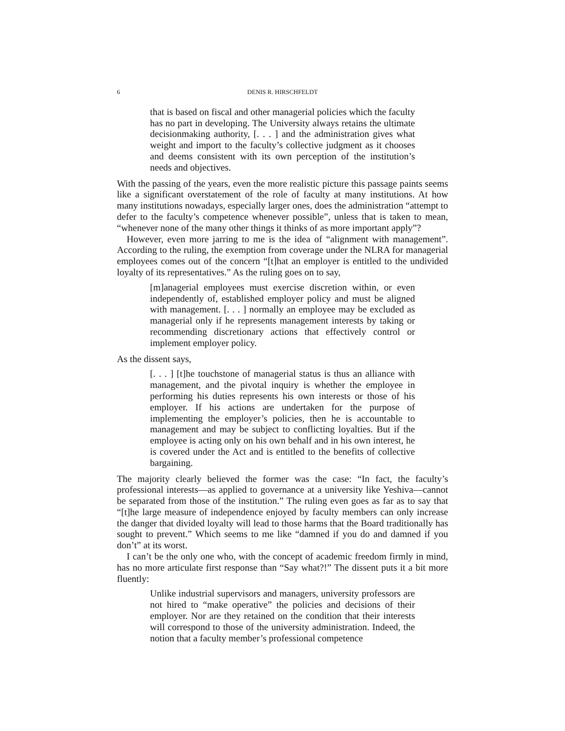6 DENIS R. HIRSCHFELDT
that is based on fiscal and other managerial policies which the faculty has no part in developing. The University always retains the ultimate decisionmaking authority, [. . . ] and the administration gives what weight and import to the faculty’s collective judgment as it chooses and deems consistent with its own perception of the institution’s needs and objectives.
With the passing of the years, even the more realistic picture this passage paints seems like a significant overstatement of the role of faculty at many institutions. At how many institutions nowadays, especially larger ones, does the administration “attempt to defer to the faculty’s competence whenever possible”, unless that is taken to mean, “whenever none of the many other things it thinks of as more important apply”?
However, even more jarring to me is the idea of “alignment with management”. According to the ruling, the exemption from coverage under the NLRA for managerial employees comes out of the concern “[t]hat an employer is entitled to the undivided loyalty of its representatives.” As the ruling goes on to say,
[m]anagerial employees must exercise discretion within, or even independently of, established employer policy and must be aligned with management. [. . . ] normally an employee may be excluded as managerial only if he represents management interests by taking or recommending discretionary actions that effectively control or implement employer policy.
As the dissent says,
[. . . ] [t]he touchstone of managerial status is thus an alliance with management, and the pivotal inquiry is whether the employee in performing his duties represents his own interests or those of his employer. If his actions are undertaken for the purpose of implementing the employer’s policies, then he is accountable to management and may be subject to conflicting loyalties. But if the employee is acting only on his own behalf and in his own interest, he is covered under the Act and is entitled to the benefits of collective bargaining.
The majority clearly believed the former was the case: “In fact, the faculty’s professional interests—as applied to governance at a university like Yeshiva—cannot be separated from those of the institution.” The ruling even goes as far as to say that “[t]he large measure of independence enjoyed by faculty members can only increase the danger that divided loyalty will lead to those harms that the Board traditionally has sought to prevent.” Which seems to me like “damned if you do and damned if you don’t” at its worst.
I can’t be the only one who, with the concept of academic freedom firmly in mind, has no more articulate first response than “Say what?!” The dissent puts it a bit more fluently:
Unlike industrial supervisors and managers, university professors are not hired to “make operative” the policies and decisions of their employer. Nor are they retained on the condition that their interests will correspond to those of the university administration. Indeed, the notion that a faculty member’s professional competence